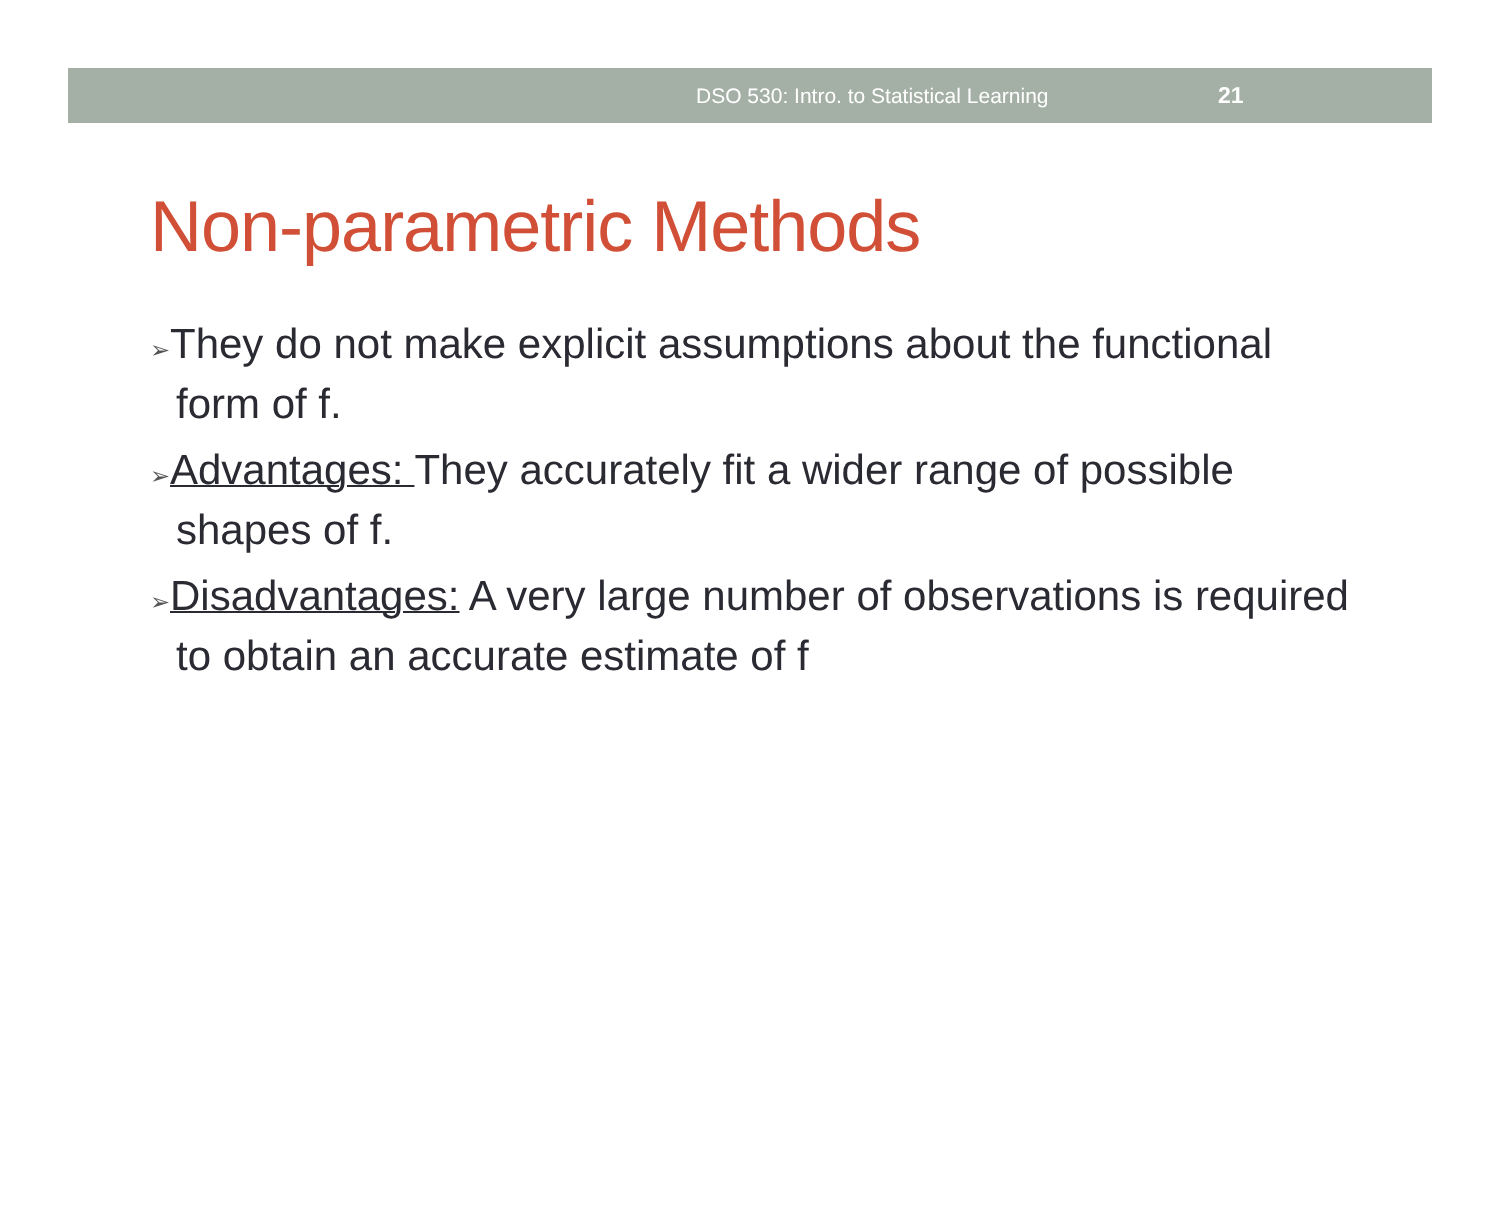DSO 530: Intro. to Statistical Learning 21
Non-parametric Methods
➢They do not make explicit assumptions about the functional form of f.
➢Advantages: They accurately fit a wider range of possible shapes of f.
➢Disadvantages: A very large number of observations is required to obtain an accurate estimate of f